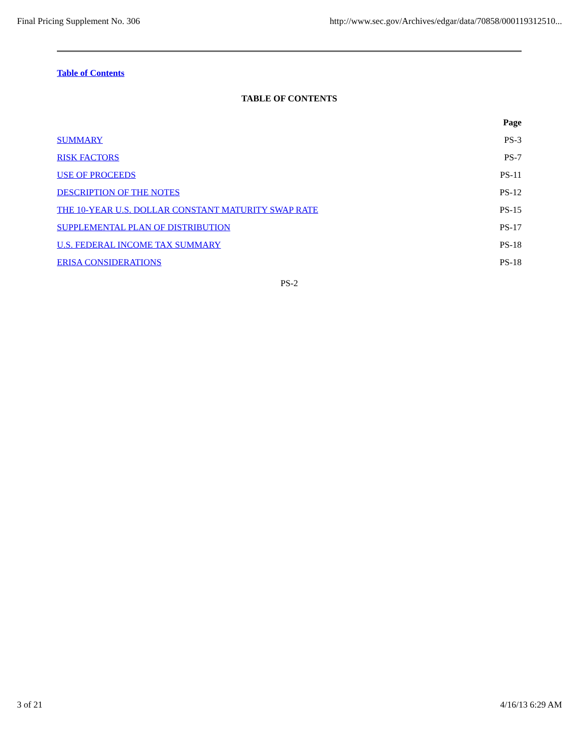Final Pricing Supplement No. 306 http://www.sec.gov/Archives/edgar/data/70858/000119312510...
Table of Contents
TABLE OF CONTENTS
| | Page |
| SUMMARY | PS-3 |
| RISK FACTORS | PS-7 |
| USE OF PROCEEDS | PS-11 |
| DESCRIPTION OF THE NOTES | PS-12 |
| THE 10-YEAR U.S. DOLLAR CONSTANT MATURITY SWAP RATE | PS-15 |
| SUPPLEMENTAL PLAN OF DISTRIBUTION | PS-17 |
| U.S. FEDERAL INCOME TAX SUMMARY | PS-18 |
| ERISA CONSIDERATIONS | PS-18 |
PS-2
3 of 21 4/16/13 6:29 AM